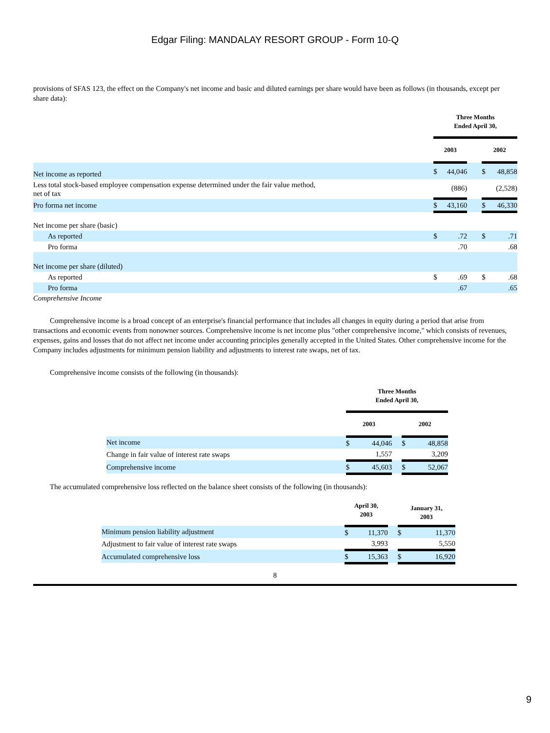Edgar Filing: MANDALAY RESORT GROUP - Form 10-Q
provisions of SFAS 123, the effect on the Company's net income and basic and diluted earnings per share would have been as follows (in thousands, except per share data):
| | Three Months Ended April 30, | | | | |
| | 2003 | | | 2002 | |
| Net income as reported | $ | 44,046 | | $ | 48,858 |
| Less total stock-based employee compensation expense determined under the fair value method, net of tax | | (886) | | | (2,528) |
| Pro forma net income | $ | 43,160 | | $ | 46,330 |
| Net income per share (basic) | | | | | |
| As reported | $ | .72 | | $ | .71 |
| Pro forma | | .70 | | | .68 |
| Net income per share (diluted) | | | | | |
| As reported | $ | .69 | | $ | .68 |
| Pro forma | | .67 | | | .65 |
Comprehensive Income
Comprehensive income is a broad concept of an enterprise's financial performance that includes all changes in equity during a period that arise from transactions and economic events from nonowner sources. Comprehensive income is net income plus "other comprehensive income," which consists of revenues, expenses, gains and losses that do not affect net income under accounting principles generally accepted in the United States. Other comprehensive income for the Company includes adjustments for minimum pension liability and adjustments to interest rate swaps, net of tax.
Comprehensive income consists of the following (in thousands):
| | Three Months Ended April 30, | | | | |
| | 2003 | | | 2002 | |
| Net income | $ | 44,046 | | $ | 48,858 |
| Change in fair value of interest rate swaps | | 1,557 | | | 3,209 |
| Comprehensive income | $ | 45,603 | | $ | 52,067 |
The accumulated comprehensive loss reflected on the balance sheet consists of the following (in thousands):
| | April 30, 2003 | | | January 31, 2003 | |
| Minimum pension liability adjustment | $ | 11,370 | | $ | 11,370 |
| Adjustment to fair value of interest rate swaps | | 3,993 | | | 5,550 |
| Accumulated comprehensive loss | $ | 15,363 | | $ | 16,920 |
8
9